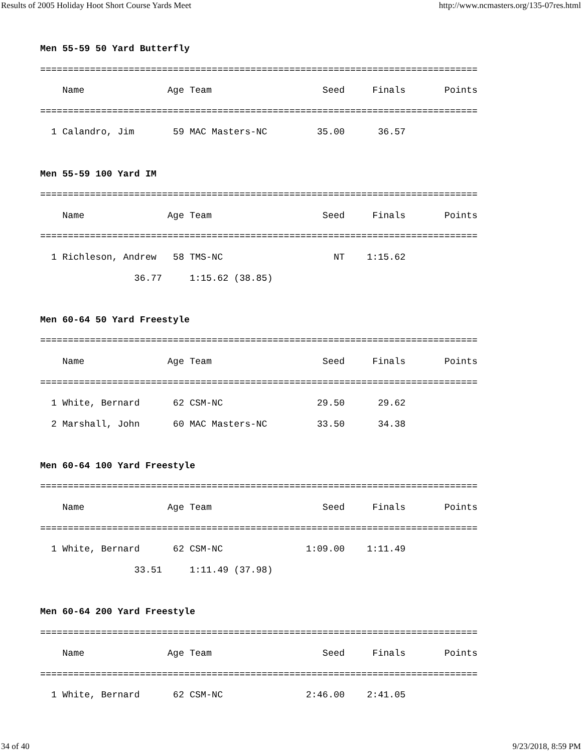Results of 2005 Holiday Hoot Short Course Yards Meet http://www.ncmasters.org/135-07res.html
Men 55-59 50 Yard Butterfly
===============================================================================
    Name               Age Team                    Seed     Finals       Points
===============================================================================
  1 Calandro, Jim       59 MAC Masters-NC         35.00      36.57

Men 55-59 100 Yard IM
===============================================================================
    Name               Age Team                    Seed     Finals       Points
===============================================================================
  1 Richleson, Andrew   58 TMS-NC                    NT    1:15.62
                 36.77     1:15.62 (38.85)

Men 60-64 50 Yard Freestyle
===============================================================================
    Name               Age Team                    Seed     Finals       Points
===============================================================================
  1 White, Bernard      62 CSM-NC                 29.50      29.62
  2 Marshall, John      60 MAC Masters-NC         33.50      34.38

Men 60-64 100 Yard Freestyle
===============================================================================
    Name               Age Team                    Seed     Finals       Points
===============================================================================
  1 White, Bernard      62 CSM-NC               1:09.00    1:11.49
                 33.51     1:11.49 (37.98)

Men 60-64 200 Yard Freestyle
===============================================================================
    Name               Age Team                    Seed     Finals       Points
===============================================================================
  1 White, Bernard      62 CSM-NC               2:46.00    2:41.05
34 of 40 9/23/2018, 8:59 PM